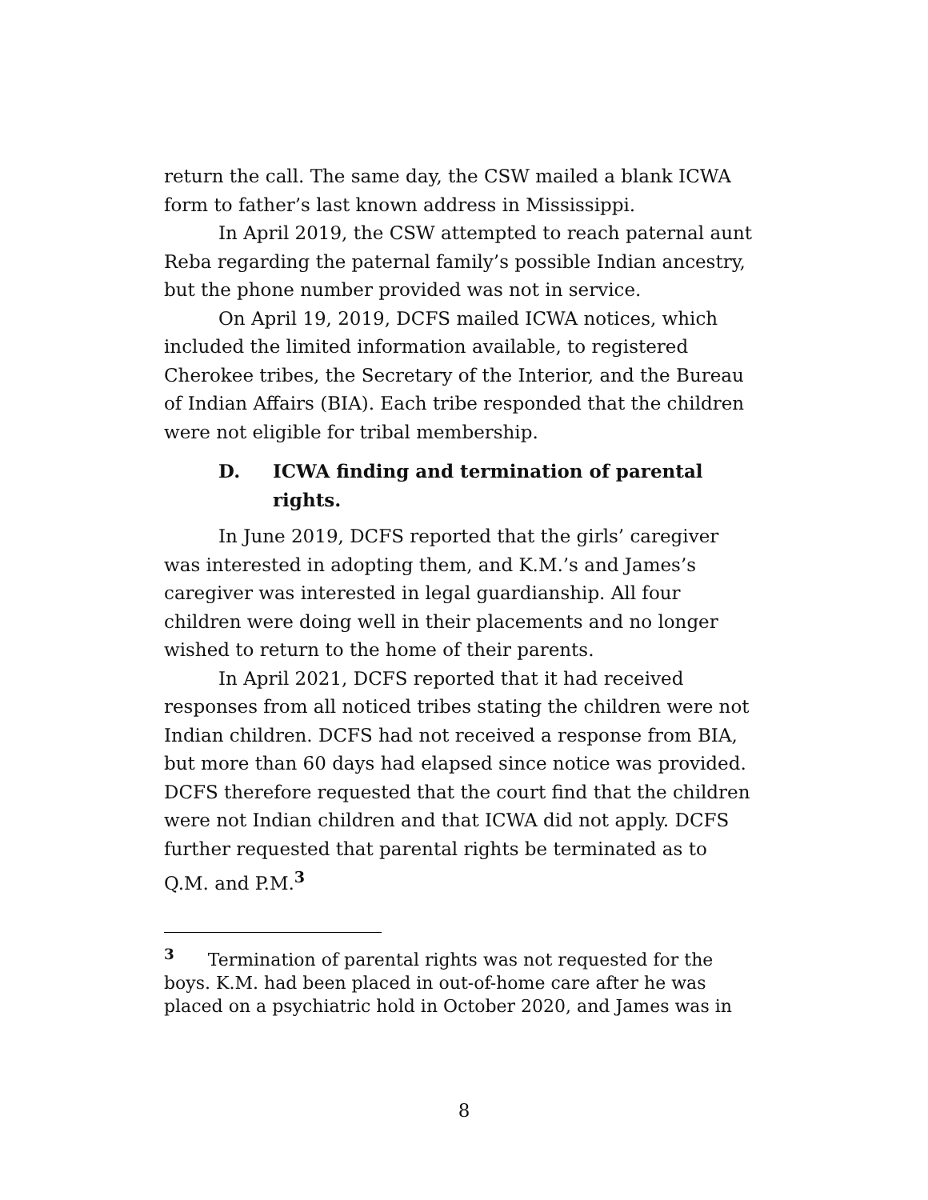return the call. The same day, the CSW mailed a blank ICWA form to father’s last known address in Mississippi.
In April 2019, the CSW attempted to reach paternal aunt Reba regarding the paternal family’s possible Indian ancestry, but the phone number provided was not in service.
On April 19, 2019, DCFS mailed ICWA notices, which included the limited information available, to registered Cherokee tribes, the Secretary of the Interior, and the Bureau of Indian Affairs (BIA). Each tribe responded that the children were not eligible for tribal membership.
D. ICWA finding and termination of parental rights.
In June 2019, DCFS reported that the girls’ caregiver was interested in adopting them, and K.M.’s and James’s caregiver was interested in legal guardianship. All four children were doing well in their placements and no longer wished to return to the home of their parents.
In April 2021, DCFS reported that it had received responses from all noticed tribes stating the children were not Indian children. DCFS had not received a response from BIA, but more than 60 days had elapsed since notice was provided. DCFS therefore requested that the court find that the children were not Indian children and that ICWA did not apply. DCFS further requested that parental rights be terminated as to Q.M. and P.M.<sup>3</sup>
<sup>3</sup> Termination of parental rights was not requested for the boys. K.M. had been placed in out-of-home care after he was placed on a psychiatric hold in October 2020, and James was in
8